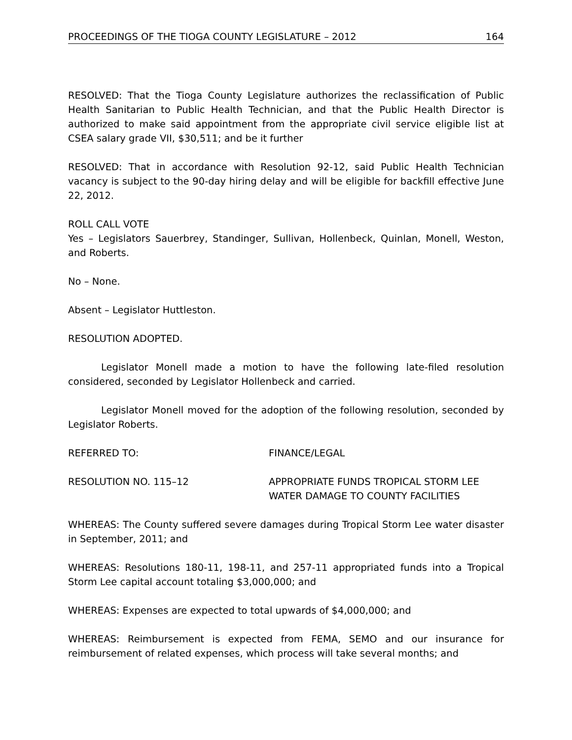PROCEEDINGS OF THE TIOGA COUNTY LEGISLATURE – 2012 164
RESOLVED: That the Tioga County Legislature authorizes the reclassification of Public Health Sanitarian to Public Health Technician, and that the Public Health Director is authorized to make said appointment from the appropriate civil service eligible list at CSEA salary grade VII, $30,511; and be it further
RESOLVED: That in accordance with Resolution 92-12, said Public Health Technician vacancy is subject to the 90-day hiring delay and will be eligible for backfill effective June 22, 2012.
ROLL CALL VOTE
Yes – Legislators Sauerbrey, Standinger, Sullivan, Hollenbeck, Quinlan, Monell, Weston, and Roberts.
No – None.
Absent – Legislator Huttleston.
RESOLUTION ADOPTED.
Legislator Monell made a motion to have the following late-filed resolution considered, seconded by Legislator Hollenbeck and carried.
Legislator Monell moved for the adoption of the following resolution, seconded by Legislator Roberts.
REFERRED TO: FINANCE/LEGAL
RESOLUTION NO. 115–12 APPROPRIATE FUNDS TROPICAL STORM LEE
WATER DAMAGE TO COUNTY FACILITIES
WHEREAS: The County suffered severe damages during Tropical Storm Lee water disaster in September, 2011; and
WHEREAS: Resolutions 180-11, 198-11, and 257-11 appropriated funds into a Tropical Storm Lee capital account totaling $3,000,000; and
WHEREAS: Expenses are expected to total upwards of $4,000,000; and
WHEREAS: Reimbursement is expected from FEMA, SEMO and our insurance for reimbursement of related expenses, which process will take several months; and